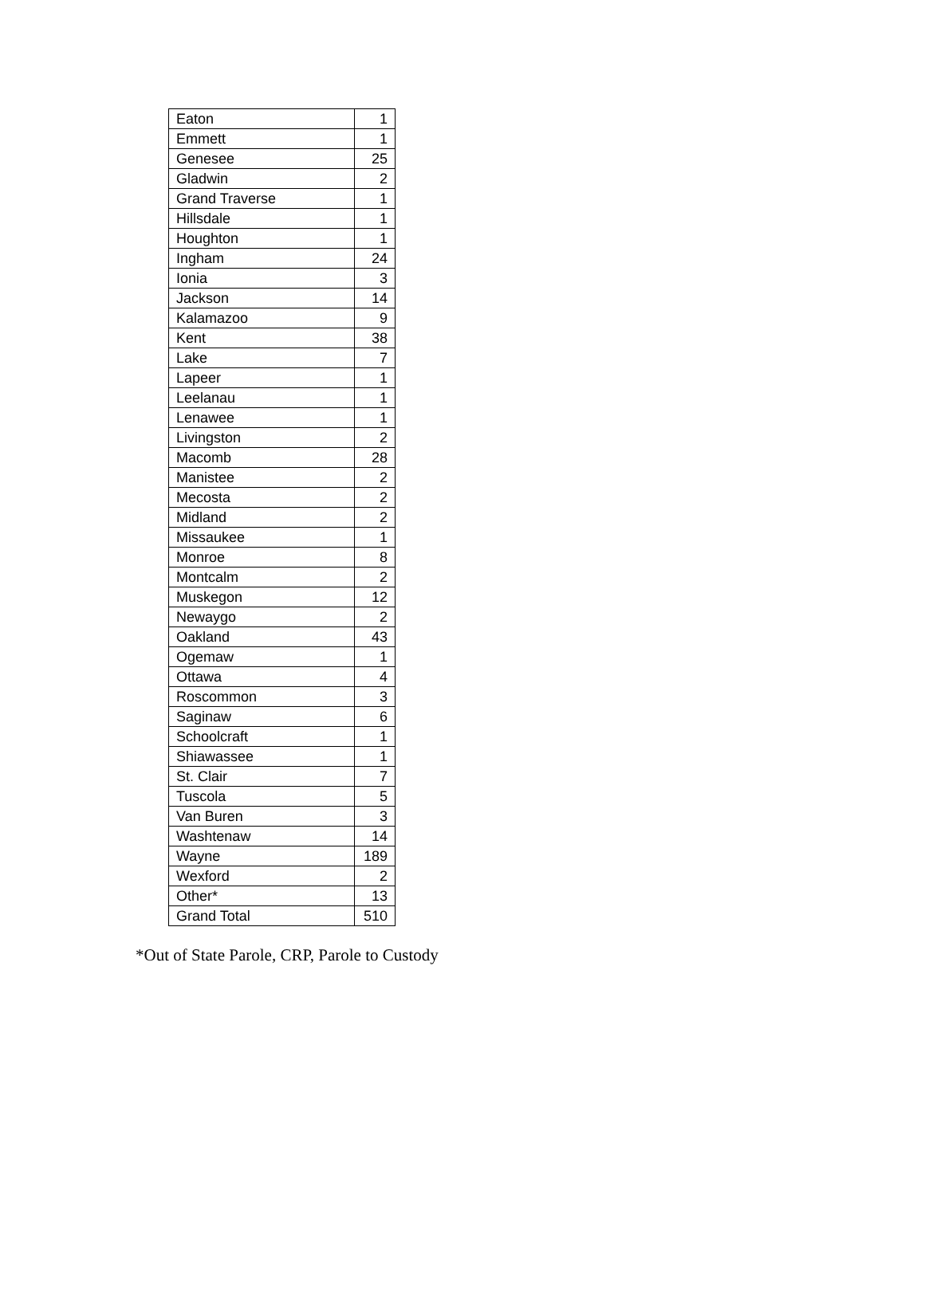| Eaton | 1 |
| Emmett | 1 |
| Genesee | 25 |
| Gladwin | 2 |
| Grand Traverse | 1 |
| Hillsdale | 1 |
| Houghton | 1 |
| Ingham | 24 |
| Ionia | 3 |
| Jackson | 14 |
| Kalamazoo | 9 |
| Kent | 38 |
| Lake | 7 |
| Lapeer | 1 |
| Leelanau | 1 |
| Lenawee | 1 |
| Livingston | 2 |
| Macomb | 28 |
| Manistee | 2 |
| Mecosta | 2 |
| Midland | 2 |
| Missaukee | 1 |
| Monroe | 8 |
| Montcalm | 2 |
| Muskegon | 12 |
| Newaygo | 2 |
| Oakland | 43 |
| Ogemaw | 1 |
| Ottawa | 4 |
| Roscommon | 3 |
| Saginaw | 6 |
| Schoolcraft | 1 |
| Shiawassee | 1 |
| St. Clair | 7 |
| Tuscola | 5 |
| Van Buren | 3 |
| Washtenaw | 14 |
| Wayne | 189 |
| Wexford | 2 |
| Other* | 13 |
| Grand Total | 510 |
*Out of State Parole, CRP, Parole to Custody